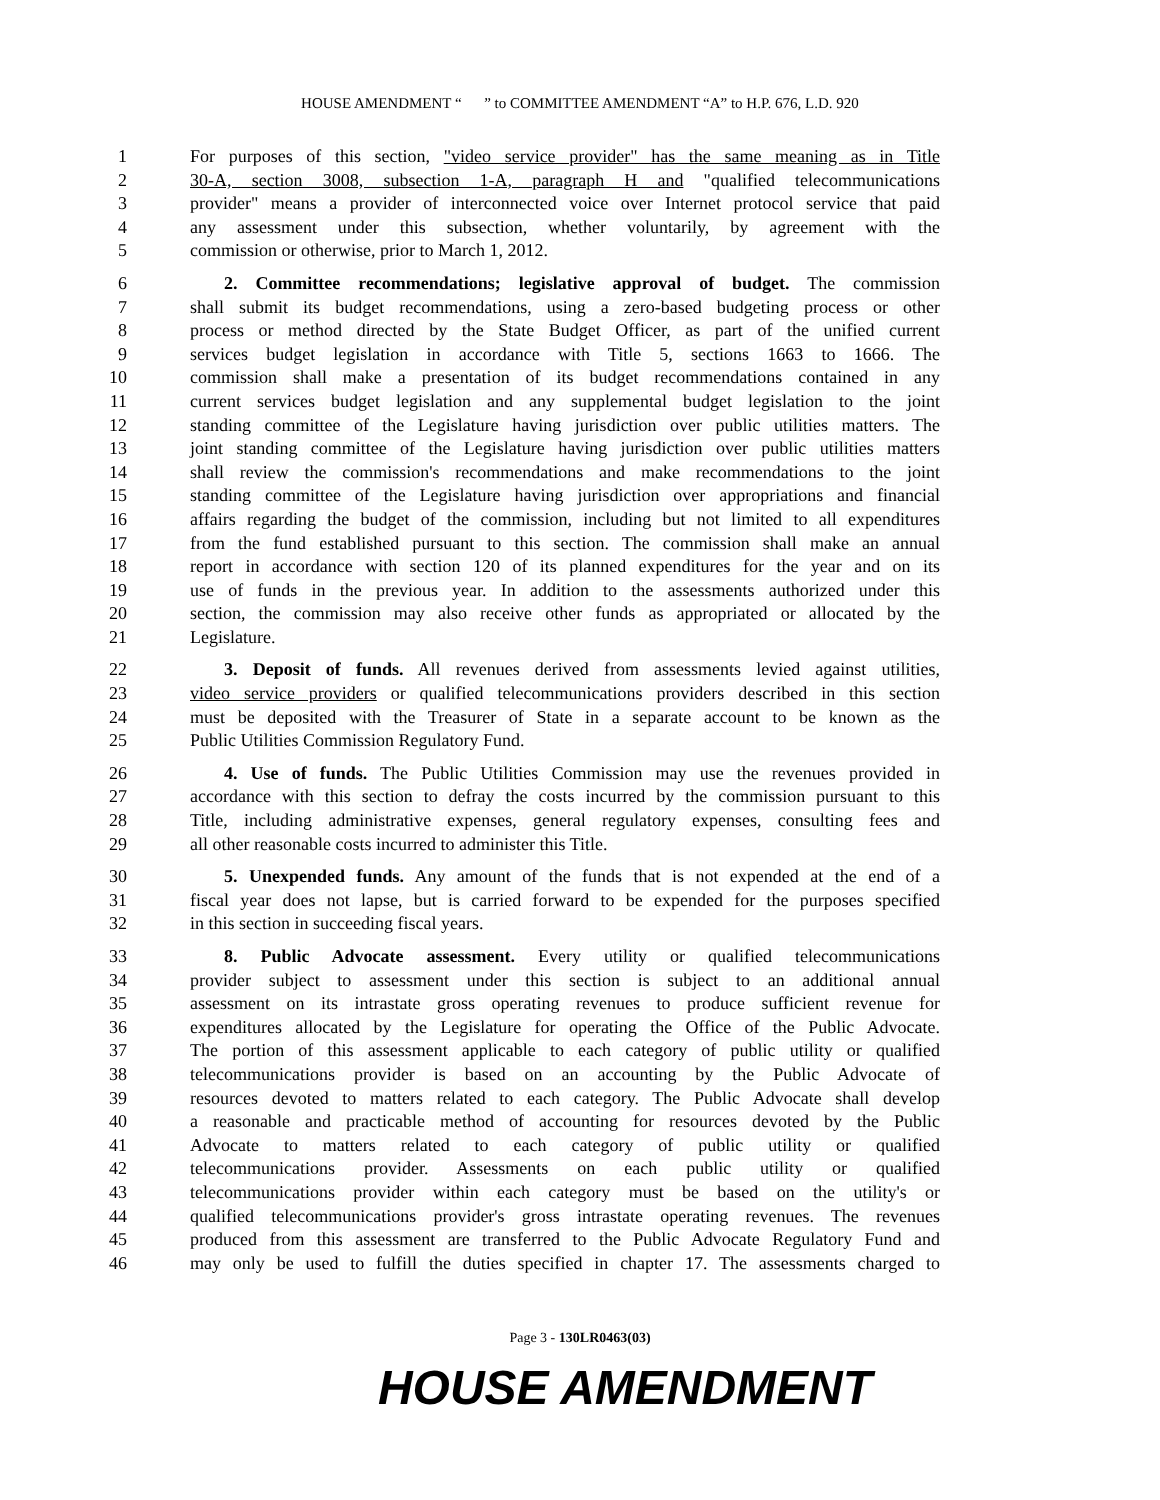HOUSE AMENDMENT “ ” to COMMITTEE AMENDMENT “A” to H.P. 676, L.D. 920
1 For purposes of this section, "video service provider" has the same meaning as in Title
2 30-A, section 3008, subsection 1-A, paragraph H and "qualified telecommunications
3 provider" means a provider of interconnected voice over Internet protocol service that paid
4 any assessment under this subsection, whether voluntarily, by agreement with the
5 commission or otherwise, prior to March 1, 2012.
6 2. Committee recommendations; legislative approval of budget. The commission
7 shall submit its budget recommendations, using a zero-based budgeting process or other
8 process or method directed by the State Budget Officer, as part of the unified current
9 services budget legislation in accordance with Title 5, sections 1663 to 1666. The
10 commission shall make a presentation of its budget recommendations contained in any
11 current services budget legislation and any supplemental budget legislation to the joint
12 standing committee of the Legislature having jurisdiction over public utilities matters. The
13 joint standing committee of the Legislature having jurisdiction over public utilities matters
14 shall review the commission's recommendations and make recommendations to the joint
15 standing committee of the Legislature having jurisdiction over appropriations and financial
16 affairs regarding the budget of the commission, including but not limited to all expenditures
17 from the fund established pursuant to this section. The commission shall make an annual
18 report in accordance with section 120 of its planned expenditures for the year and on its
19 use of funds in the previous year. In addition to the assessments authorized under this
20 section, the commission may also receive other funds as appropriated or allocated by the
21 Legislature.
22 3. Deposit of funds. All revenues derived from assessments levied against utilities,
23 video service providers or qualified telecommunications providers described in this section
24 must be deposited with the Treasurer of State in a separate account to be known as the
25 Public Utilities Commission Regulatory Fund.
26 4. Use of funds. The Public Utilities Commission may use the revenues provided in
27 accordance with this section to defray the costs incurred by the commission pursuant to this
28 Title, including administrative expenses, general regulatory expenses, consulting fees and
29 all other reasonable costs incurred to administer this Title.
30 5. Unexpended funds. Any amount of the funds that is not expended at the end of a
31 fiscal year does not lapse, but is carried forward to be expended for the purposes specified
32 in this section in succeeding fiscal years.
33 8. Public Advocate assessment. Every utility or qualified telecommunications
34 provider subject to assessment under this section is subject to an additional annual
35 assessment on its intrastate gross operating revenues to produce sufficient revenue for
36 expenditures allocated by the Legislature for operating the Office of the Public Advocate.
37 The portion of this assessment applicable to each category of public utility or qualified
38 telecommunications provider is based on an accounting by the Public Advocate of
39 resources devoted to matters related to each category. The Public Advocate shall develop
40 a reasonable and practicable method of accounting for resources devoted by the Public
41 Advocate to matters related to each category of public utility or qualified
42 telecommunications provider. Assessments on each public utility or qualified
43 telecommunications provider within each category must be based on the utility's or
44 qualified telecommunications provider's gross intrastate operating revenues. The revenues
45 produced from this assessment are transferred to the Public Advocate Regulatory Fund and
46 may only be used to fulfill the duties specified in chapter 17. The assessments charged to
Page 3 - 130LR0463(03)
HOUSE AMENDMENT